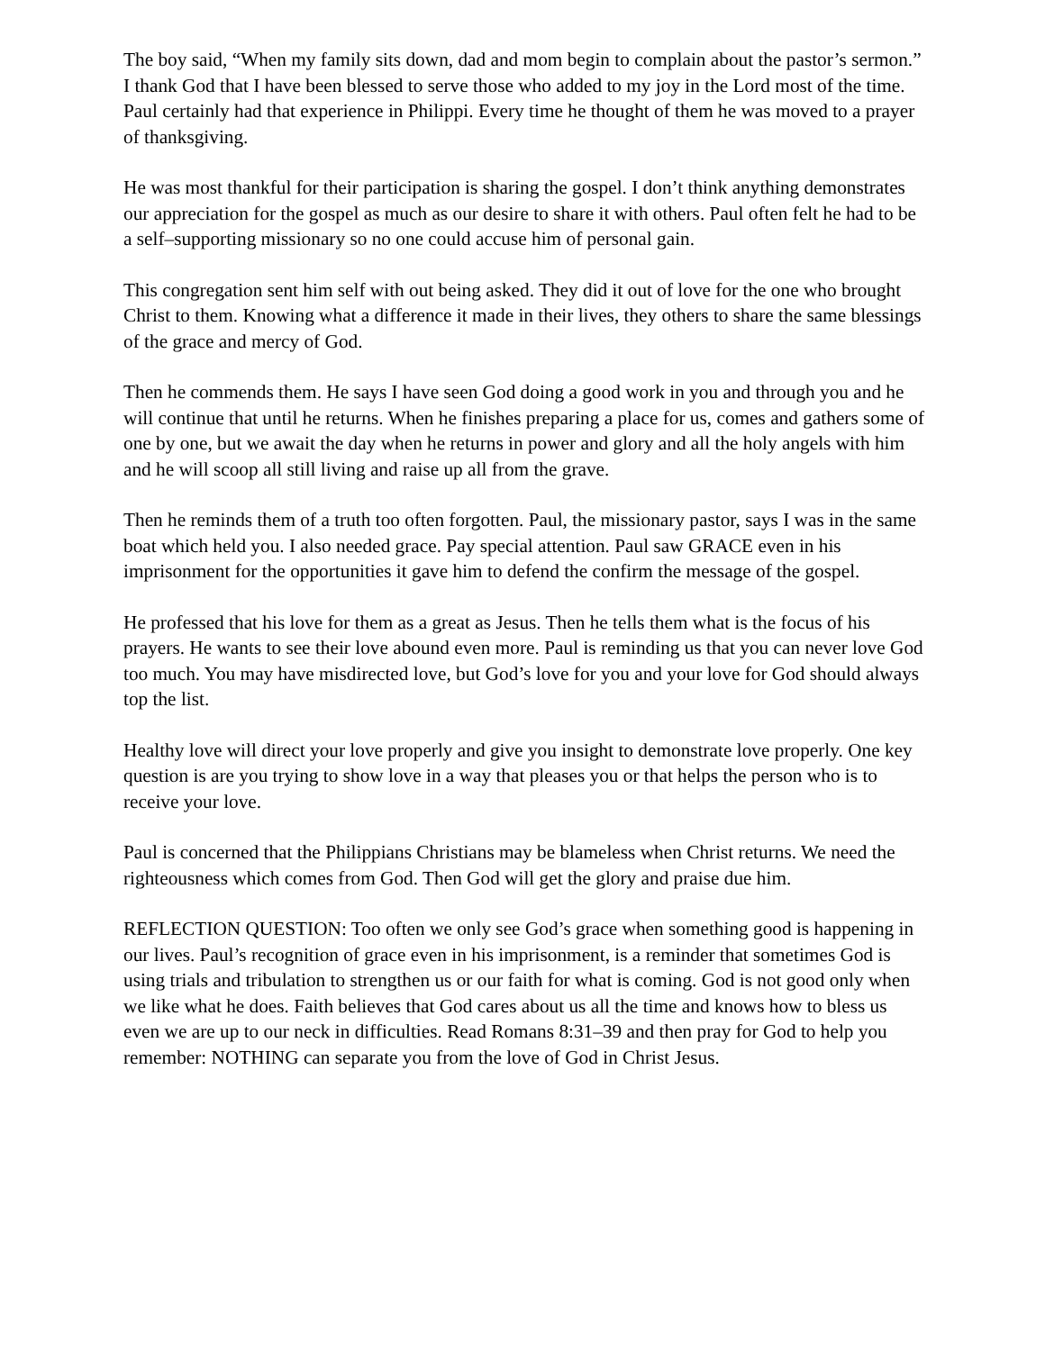The boy said, “When my family sits down, dad and mom begin to complain about the pastor’s sermon.” I thank God that I have been blessed to serve those who added to my joy in the Lord most of the time. Paul certainly had that experience in Philippi. Every time he thought of them he was moved to a prayer of thanksgiving.
He was most thankful for their participation is sharing the gospel. I don’t think anything demonstrates our appreciation for the gospel as much as our desire to share it with others. Paul often felt he had to be a self–supporting missionary so no one could accuse him of personal gain.
This congregation sent him self with out being asked. They did it out of love for the one who brought Christ to them. Knowing what a difference it made in their lives, they others to share the same blessings of the grace and mercy of God.
Then he commends them. He says I have seen God doing a good work in you and through you and he will continue that until he returns. When he finishes preparing a place for us, comes and gathers some of one by one, but we await the day when he returns in power and glory and all the holy angels with him and he will scoop all still living and raise up all from the grave.
Then he reminds them of a truth too often forgotten. Paul, the missionary pastor, says I was in the same boat which held you. I also needed grace. Pay special attention. Paul saw GRACE even in his imprisonment for the opportunities it gave him to defend the confirm the message of the gospel.
He professed that his love for them as a great as Jesus. Then he tells them what is the focus of his prayers. He wants to see their love abound even more. Paul is reminding us that you can never love God too much. You may have misdirected love, but God’s love for you and your love for God should always top the list.
Healthy love will direct your love properly and give you insight to demonstrate love properly. One key question is are you trying to show love in a way that pleases you or that helps the person who is to receive your love.
Paul is concerned that the Philippians Christians may be blameless when Christ returns. We need the righteousness which comes from God. Then God will get the glory and praise due him.
REFLECTION QUESTION: Too often we only see God’s grace when something good is happening in our lives. Paul’s recognition of grace even in his imprisonment, is a reminder that sometimes God is using trials and tribulation to strengthen us or our faith for what is coming. God is not good only when we like what he does. Faith believes that God cares about us all the time and knows how to bless us even we are up to our neck in difficulties. Read Romans 8:31–39 and then pray for God to help you remember: NOTHING can separate you from the love of God in Christ Jesus.